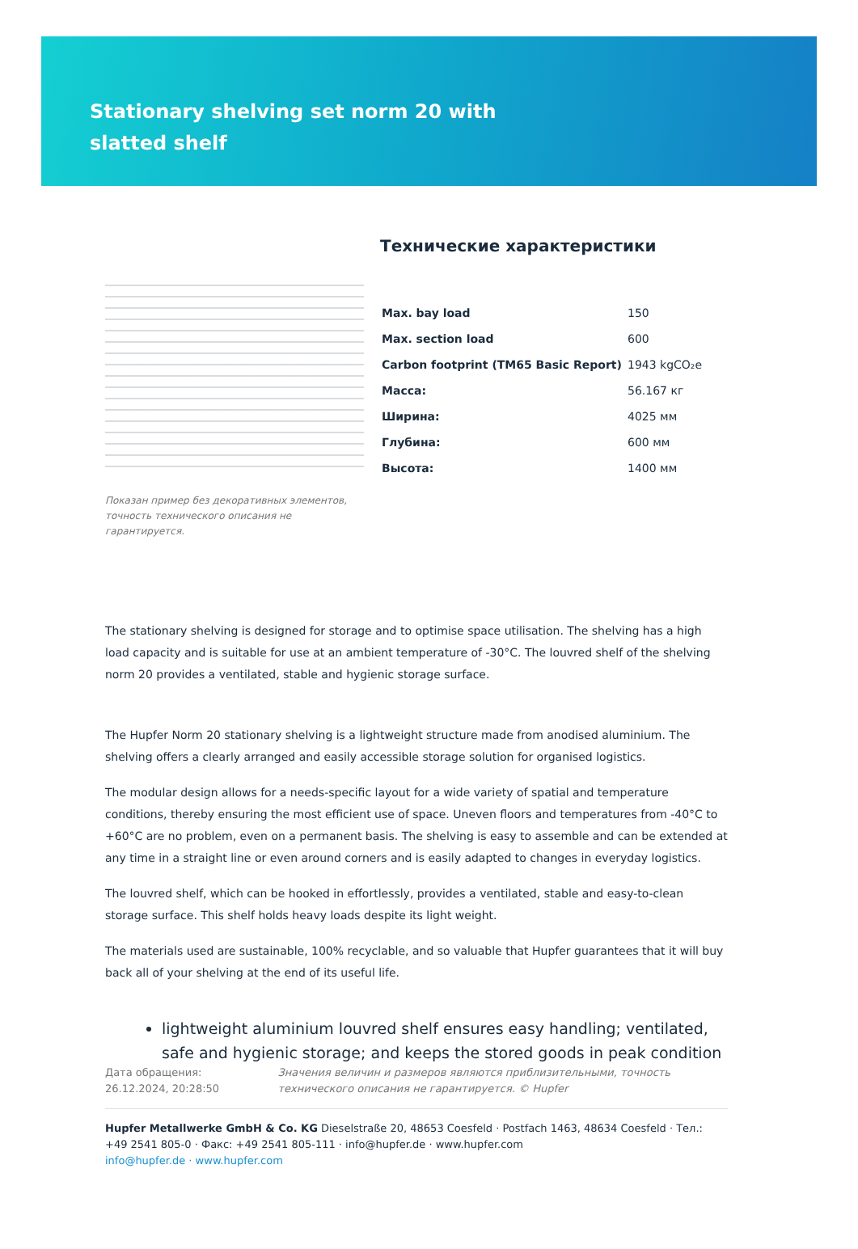Stationary shelving set norm 20 with slatted shelf
Показан пример без декоративных элементов, точность технического описания не гарантируется.
Технические характеристики
| Max. bay load | 150 |
| Max. section load | 600 |
| Carbon footprint (TM65 Basic Report) | 1943 kgCO₂e |
| Масса: | 56.167 кг |
| Ширина: | 4025 мм |
| Глубина: | 600 мм |
| Высота: | 1400 мм |
The stationary shelving is designed for storage and to optimise space utilisation. The shelving has a high load capacity and is suitable for use at an ambient temperature of -30°C. The louvred shelf of the shelving norm 20 provides a ventilated, stable and hygienic storage surface.
The Hupfer Norm 20 stationary shelving is a lightweight structure made from anodised aluminium. The shelving offers a clearly arranged and easily accessible storage solution for organised logistics.
The modular design allows for a needs-specific layout for a wide variety of spatial and temperature conditions, thereby ensuring the most efficient use of space. Uneven floors and temperatures from -40°C to +60°C are no problem, even on a permanent basis. The shelving is easy to assemble and can be extended at any time in a straight line or even around corners and is easily adapted to changes in everyday logistics.
The louvred shelf, which can be hooked in effortlessly, provides a ventilated, stable and easy-to-clean storage surface. This shelf holds heavy loads despite its light weight.
The materials used are sustainable, 100% recyclable, and so valuable that Hupfer guarantees that it will buy back all of your shelving at the end of its useful life.
lightweight aluminium louvred shelf ensures easy handling; ventilated, safe and hygienic storage; and keeps the stored goods in peak condition
Дата обращения: 26.12.2024, 20:28:50
Значения величин и размеров являются приблизительными, точность технического описания не гарантируется. © Hupfer
Hupfer Metallwerke GmbH & Co. KG Dieselstraße 20, 48653 Coesfeld · Postfach 1463, 48634 Coesfeld · Тел.: +49 2541 805-0 · Факс: +49 2541 805-111 · info@hupfer.de · www.hupfer.com
info@hupfer.de · www.hupfer.com